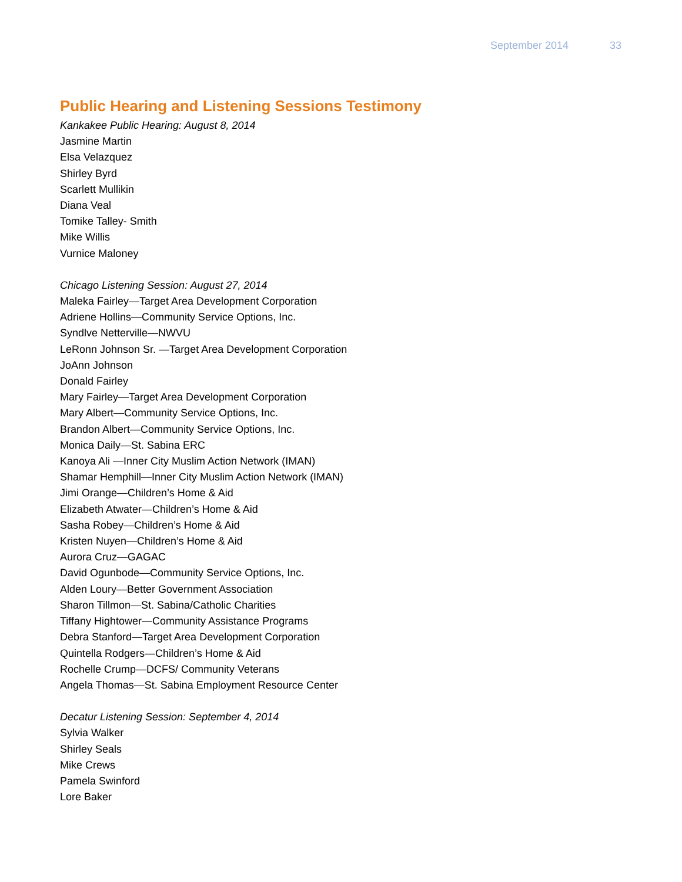September 2014 33
Public Hearing and Listening Sessions Testimony
Kankakee Public Hearing: August 8, 2014
Jasmine Martin
Elsa Velazquez
Shirley Byrd
Scarlett Mullikin
Diana Veal
Tomike Talley- Smith
Mike Willis
Vurnice Maloney
Chicago Listening Session: August 27, 2014
Maleka Fairley—Target Area Development Corporation
Adriene Hollins—Community Service Options, Inc.
Syndlve Netterville—NWVU
LeRonn Johnson Sr. —Target Area Development Corporation
JoAnn Johnson
Donald Fairley
Mary Fairley—Target Area Development Corporation
Mary Albert—Community Service Options, Inc.
Brandon Albert—Community Service Options, Inc.
Monica Daily—St. Sabina ERC
Kanoya Ali —Inner City Muslim Action Network (IMAN)
Shamar Hemphill—Inner City Muslim Action Network (IMAN)
Jimi Orange—Children’s Home & Aid
Elizabeth Atwater—Children’s Home & Aid
Sasha Robey—Children’s Home & Aid
Kristen Nuyen—Children’s Home & Aid
Aurora Cruz—GAGAC
David Ogunbode—Community Service Options, Inc.
Alden Loury—Better Government Association
Sharon Tillmon—St. Sabina/Catholic Charities
Tiffany Hightower—Community Assistance Programs
Debra Stanford—Target Area Development Corporation
Quintella Rodgers—Children’s Home & Aid
Rochelle Crump—DCFS/ Community Veterans
Angela Thomas—St. Sabina Employment Resource Center
Decatur Listening Session: September 4, 2014
Sylvia Walker
Shirley Seals
Mike Crews
Pamela Swinford
Lore Baker